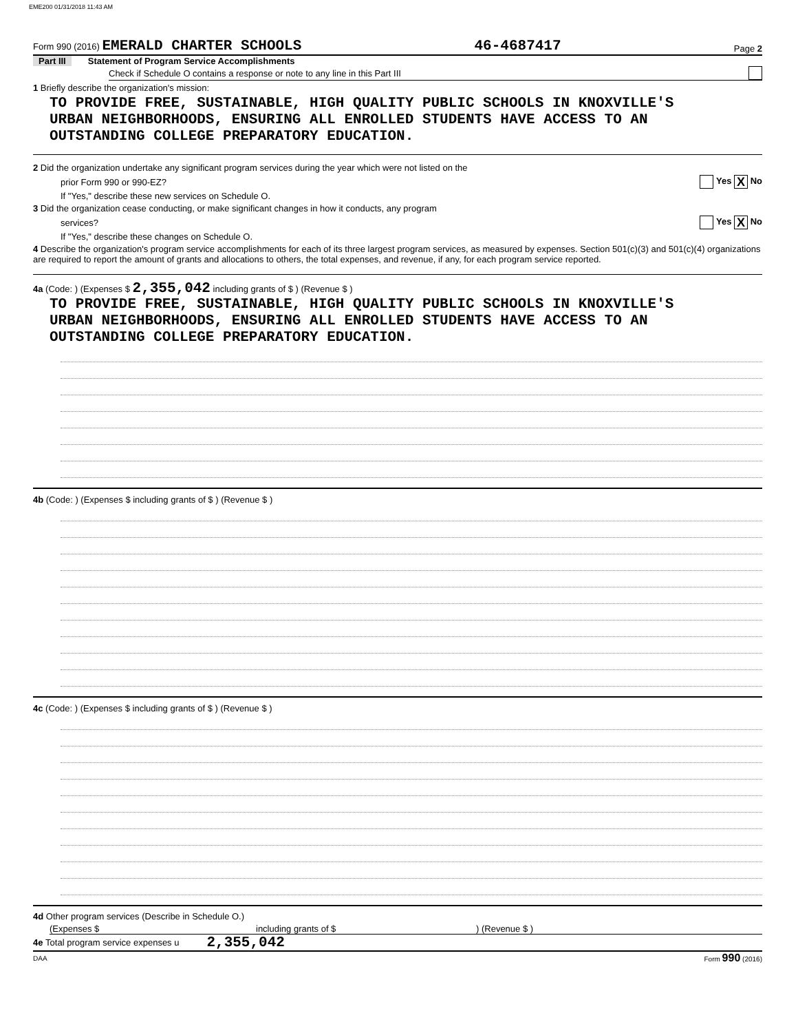EME200 01/31/2018 11:43 AM
Form 990 (2016) EMERALD CHARTER SCHOOLS 46-4687417 Page 2
Part III Statement of Program Service Accomplishments
Check if Schedule O contains a response or note to any line in this Part III
1 Briefly describe the organization's mission:
TO PROVIDE FREE, SUSTAINABLE, HIGH QUALITY PUBLIC SCHOOLS IN KNOXVILLE'S
URBAN NEIGHBORHOODS, ENSURING ALL ENROLLED STUDENTS HAVE ACCESS TO AN
OUTSTANDING COLLEGE PREPARATORY EDUCATION.
2 Did the organization undertake any significant program services during the year which were not listed on the
prior Form 990 or 990-EZ? Yes X No
If "Yes," describe these new services on Schedule O.
3 Did the organization cease conducting, or make significant changes in how it conducts, any program
services? Yes X No
If "Yes," describe these changes on Schedule O.
4 Describe the organization's program service accomplishments for each of its three largest program services, as measured by expenses. Section 501(c)(3) and 501(c)(4) organizations are required to report the amount of grants and allocations to others, the total expenses, and revenue, if any, for each program service reported.
4a (Code: ) (Expenses $ 2,355,042 including grants of $ ) (Revenue $ )
TO PROVIDE FREE, SUSTAINABLE, HIGH QUALITY PUBLIC SCHOOLS IN KNOXVILLE'S
URBAN NEIGHBORHOODS, ENSURING ALL ENROLLED STUDENTS HAVE ACCESS TO AN
OUTSTANDING COLLEGE PREPARATORY EDUCATION.
4b (Code: ) (Expenses $ including grants of $ ) (Revenue $ )
4c (Code: ) (Expenses $ including grants of $ ) (Revenue $ )
4d Other program services (Describe in Schedule O.)
(Expenses $ including grants of $) (Revenue $ )
4e Total program service expenses u 2,355,042
DAA Form 990 (2016)